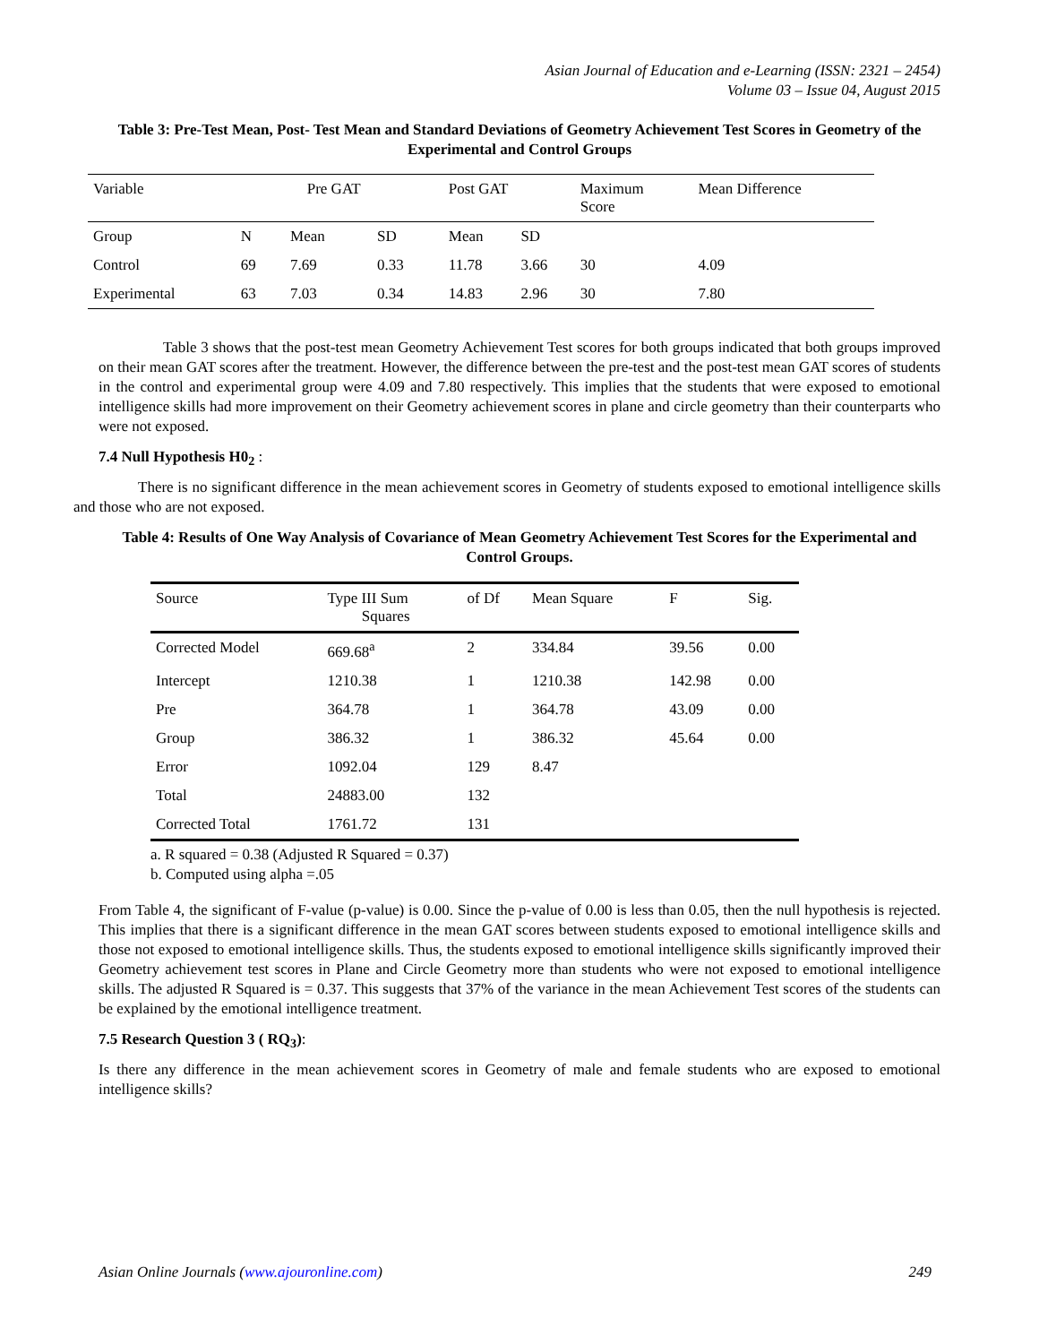Asian Journal of Education and e-Learning (ISSN: 2321 – 2454)
Volume 03 – Issue 04, August 2015
Table 3: Pre-Test Mean, Post- Test Mean and Standard Deviations of Geometry Achievement Test Scores in Geometry of the Experimental and Control Groups
| Variable | Pre GAT | | | Post GAT | | Maximum Score | Mean Difference |
| Group | N | Mean | SD | Mean | SD | | |
| Control | 69 | 7.69 | 0.33 | 11.78 | 3.66 | 30 | 4.09 |
| Experimental | 63 | 7.03 | 0.34 | 14.83 | 2.96 | 30 | 7.80 |
Table 3 shows that the post-test mean Geometry Achievement Test scores for both groups indicated that both groups improved on their mean GAT scores after the treatment. However, the difference between the pre-test and the post-test mean GAT scores of students in the control and experimental group were 4.09 and 7.80 respectively. This implies that the students that were exposed to emotional intelligence skills had more improvement on their Geometry achievement scores in plane and circle geometry than their counterparts who were not exposed.
7.4 Null Hypothesis H0<sub>2</sub> :
There is no significant difference in the mean achievement scores in Geometry of students exposed to emotional intelligence skills and those who are not exposed.
Table 4: Results of One Way Analysis of Covariance of Mean Geometry Achievement Test Scores for the Experimental and Control Groups.
| Source | Type III Sum Squares | of Df | Mean Square | F | Sig. |
| Corrected Model | 669.68<sup>a</sup> | 2 | 334.84 | 39.56 | 0.00 |
| Intercept | 1210.38 | 1 | 1210.38 | 142.98 | 0.00 |
| Pre | 364.78 | 1 | 364.78 | 43.09 | 0.00 |
| Group | 386.32 | 1 | 386.32 | 45.64 | 0.00 |
| Error | 1092.04 | 129 | 8.47 | | |
| Total | 24883.00 | 132 | | | |
| Corrected Total | 1761.72 | 131 | | | |
a. R squared = 0.38 (Adjusted R Squared = 0.37)
b. Computed using alpha =.05
From Table 4, the significant of F-value (p-value) is 0.00. Since the p-value of 0.00 is less than 0.05, then the null hypothesis is rejected. This implies that there is a significant difference in the mean GAT scores between students exposed to emotional intelligence skills and those not exposed to emotional intelligence skills. Thus, the students exposed to emotional intelligence skills significantly improved their Geometry achievement test scores in Plane and Circle Geometry more than students who were not exposed to emotional intelligence skills. The adjusted R Squared is = 0.37. This suggests that 37% of the variance in the mean Achievement Test scores of the students can be explained by the emotional intelligence treatment.
7.5 Research Question 3 ( RQ<sub>3</sub>):
Is there any difference in the mean achievement scores in Geometry of male and female students who are exposed to emotional intelligence skills?
Asian Online Journals (www.ajouronline.com) 249